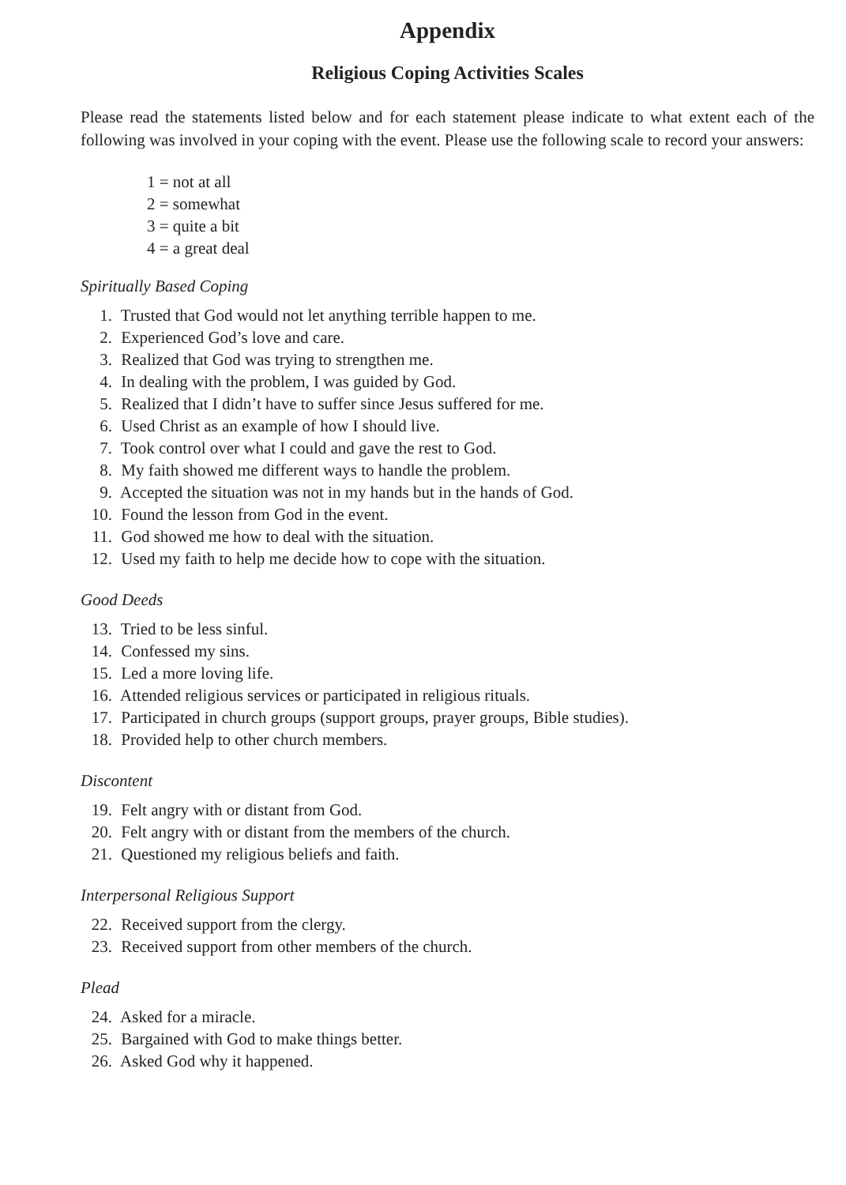Appendix
Religious Coping Activities Scales
Please read the statements listed below and for each statement please indicate to what extent each of the following was involved in your coping with the event. Please use the following scale to record your answers:
1 = not at all
2 = somewhat
3 = quite a bit
4 = a great deal
Spiritually Based Coping
1. Trusted that God would not let anything terrible happen to me.
2. Experienced God’s love and care.
3. Realized that God was trying to strengthen me.
4. In dealing with the problem, I was guided by God.
5. Realized that I didn’t have to suffer since Jesus suffered for me.
6. Used Christ as an example of how I should live.
7. Took control over what I could and gave the rest to God.
8. My faith showed me different ways to handle the problem.
9. Accepted the situation was not in my hands but in the hands of God.
10. Found the lesson from God in the event.
11. God showed me how to deal with the situation.
12. Used my faith to help me decide how to cope with the situation.
Good Deeds
13. Tried to be less sinful.
14. Confessed my sins.
15. Led a more loving life.
16. Attended religious services or participated in religious rituals.
17. Participated in church groups (support groups, prayer groups, Bible studies).
18. Provided help to other church members.
Discontent
19. Felt angry with or distant from God.
20. Felt angry with or distant from the members of the church.
21. Questioned my religious beliefs and faith.
Interpersonal Religious Support
22. Received support from the clergy.
23. Received support from other members of the church.
Plead
24. Asked for a miracle.
25. Bargained with God to make things better.
26. Asked God why it happened.